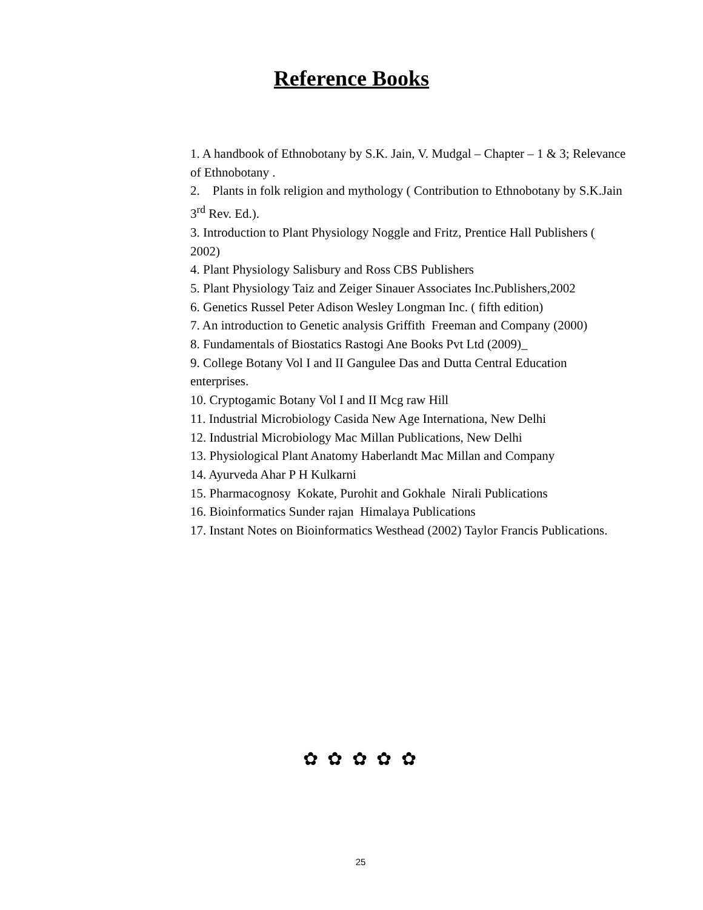Reference Books
1. A handbook of Ethnobotany by S.K. Jain, V. Mudgal – Chapter – 1 & 3; Relevance of Ethnobotany .
2. Plants in folk religion and mythology ( Contribution to Ethnobotany by S.K.Jain 3<sup>rd</sup> Rev. Ed.).
3. Introduction to Plant Physiology Noggle and Fritz, Prentice Hall Publishers ( 2002)
4. Plant Physiology Salisbury and Ross CBS Publishers
5. Plant Physiology Taiz and Zeiger Sinauer Associates Inc.Publishers,2002
6. Genetics Russel Peter Adison Wesley Longman Inc. ( fifth edition)
7. An introduction to Genetic analysis Griffith Freeman and Company (2000)
8. Fundamentals of Biostatics Rastogi Ane Books Pvt Ltd (2009)_
9. College Botany Vol I and II Gangulee Das and Dutta Central Education enterprises.
10. Cryptogamic Botany Vol I and II Mcg raw Hill
11. Industrial Microbiology Casida New Age Internationa, New Delhi
12. Industrial Microbiology Mac Millan Publications, New Delhi
13. Physiological Plant Anatomy Haberlandt Mac Millan and Company
14. Ayurveda Ahar P H Kulkarni
15. Pharmacognosy Kokate, Purohit and Gokhale Nirali Publications
16. Bioinformatics Sunder rajan Himalaya Publications
17. Instant Notes on Bioinformatics Westhead (2002) Taylor Francis Publications.
✿ ✿ ✿ ✿ ✿
25